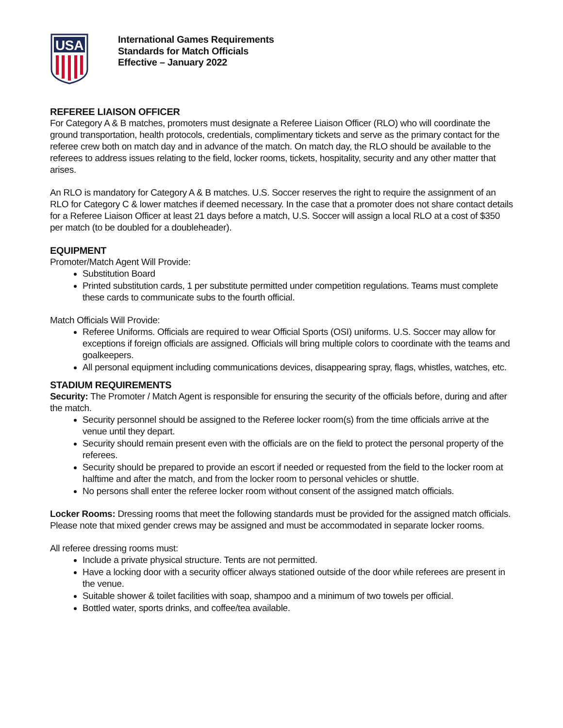USA
International Games Requirements
Standards for Match Officials
Effective – January 2022
REFEREE LIAISON OFFICER
For Category A & B matches, promoters must designate a Referee Liaison Officer (RLO) who will coordinate the ground transportation, health protocols, credentials, complimentary tickets and serve as the primary contact for the referee crew both on match day and in advance of the match. On match day, the RLO should be available to the referees to address issues relating to the field, locker rooms, tickets, hospitality, security and any other matter that arises.
An RLO is mandatory for Category A & B matches. U.S. Soccer reserves the right to require the assignment of an RLO for Category C & lower matches if deemed necessary. In the case that a promoter does not share contact details for a Referee Liaison Officer at least 21 days before a match, U.S. Soccer will assign a local RLO at a cost of $350 per match (to be doubled for a doubleheader).
EQUIPMENT
Promoter/Match Agent Will Provide:
Substitution Board
Printed substitution cards, 1 per substitute permitted under competition regulations. Teams must complete these cards to communicate subs to the fourth official.
Match Officials Will Provide:
Referee Uniforms. Officials are required to wear Official Sports (OSI) uniforms. U.S. Soccer may allow for exceptions if foreign officials are assigned. Officials will bring multiple colors to coordinate with the teams and goalkeepers.
All personal equipment including communications devices, disappearing spray, flags, whistles, watches, etc.
STADIUM REQUIREMENTS
Security: The Promoter / Match Agent is responsible for ensuring the security of the officials before, during and after the match.
Security personnel should be assigned to the Referee locker room(s) from the time officials arrive at the venue until they depart.
Security should remain present even with the officials are on the field to protect the personal property of the referees.
Security should be prepared to provide an escort if needed or requested from the field to the locker room at halftime and after the match, and from the locker room to personal vehicles or shuttle.
No persons shall enter the referee locker room without consent of the assigned match officials.
Locker Rooms: Dressing rooms that meet the following standards must be provided for the assigned match officials. Please note that mixed gender crews may be assigned and must be accommodated in separate locker rooms.
All referee dressing rooms must:
Include a private physical structure. Tents are not permitted.
Have a locking door with a security officer always stationed outside of the door while referees are present in the venue.
Suitable shower & toilet facilities with soap, shampoo and a minimum of two towels per official.
Bottled water, sports drinks, and coffee/tea available.